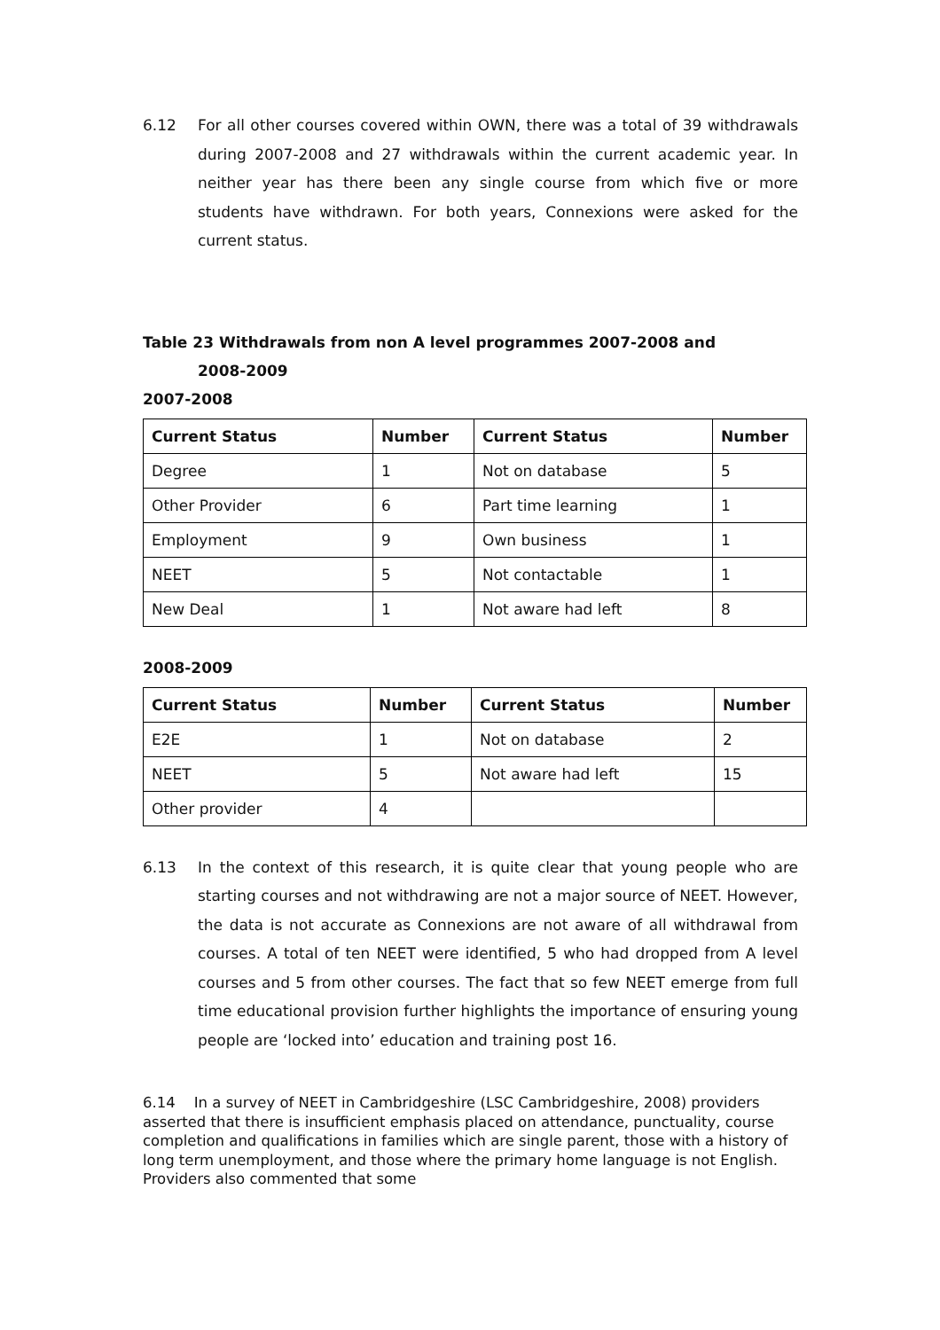6.12 For all other courses covered within OWN, there was a total of 39 withdrawals during 2007-2008 and 27 withdrawals within the current academic year. In neither year has there been any single course from which five or more students have withdrawn. For both years, Connexions were asked for the current status.
Table 23 Withdrawals from non A level programmes 2007-2008 and
2008-2009
2007-2008
| Current Status | Number | Current Status | Number |
| --- | --- | --- | --- |
| Degree | 1 | Not on database | 5 |
| Other Provider | 6 | Part time learning | 1 |
| Employment | 9 | Own business | 1 |
| NEET | 5 | Not contactable | 1 |
| New Deal | 1 | Not aware had left | 8 |
2008-2009
| Current Status | Number | Current Status | Number |
| --- | --- | --- | --- |
| E2E | 1 | Not on database | 2 |
| NEET | 5 | Not aware had left | 15 |
| Other provider | 4 | | |
6.13 In the context of this research, it is quite clear that young people who are starting courses and not withdrawing are not a major source of NEET. However, the data is not accurate as Connexions are not aware of all withdrawal from courses. A total of ten NEET were identified, 5 who had dropped from A level courses and 5 from other courses. The fact that so few NEET emerge from full time educational provision further highlights the importance of ensuring young people are ‘locked into’ education and training post 16.
6.14 In a survey of NEET in Cambridgeshire (LSC Cambridgeshire, 2008) providers asserted that there is insufficient emphasis placed on attendance, punctuality, course completion and qualifications in families which are single parent, those with a history of long term unemployment, and those where the primary home language is not English. Providers also commented that some